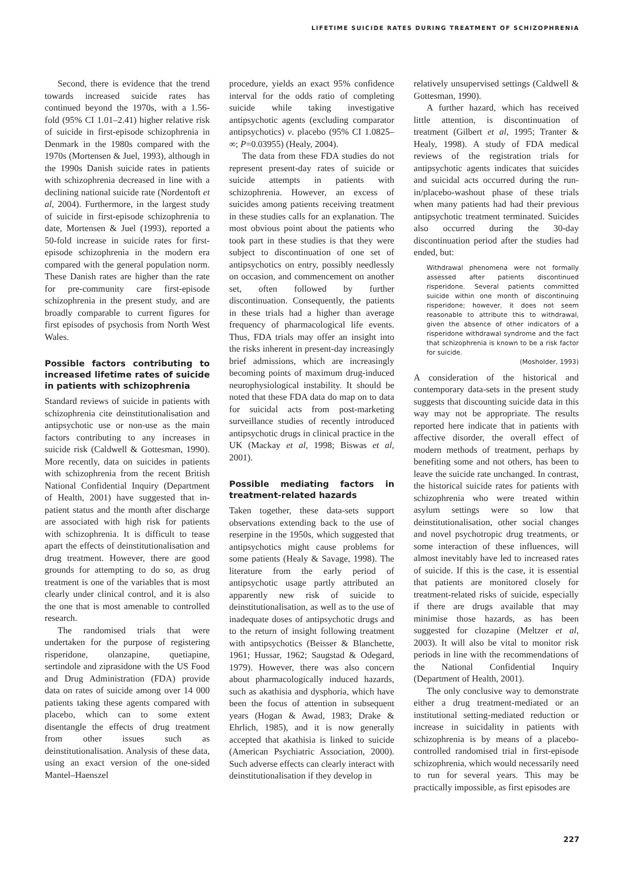LIFETIME SUICIDE RATES DURING TREATMENT OF SCHIZOPHRENIA
Second, there is evidence that the trend towards increased suicide rates has continued beyond the 1970s, with a 1.56-fold (95% CI 1.01–2.41) higher relative risk of suicide in first-episode schizophrenia in Denmark in the 1980s compared with the 1970s (Mortensen & Juel, 1993), although in the 1990s Danish suicide rates in patients with schizophrenia decreased in line with a declining national suicide rate (Nordentoft et al, 2004). Furthermore, in the largest study of suicide in first-episode schizophrenia to date, Mortensen & Juel (1993), reported a 50-fold increase in suicide rates for first-episode schizophrenia in the modern era compared with the general population norm. These Danish rates are higher than the rate for pre-community care first-episode schizophrenia in the present study, and are broadly comparable to current figures for first episodes of psychosis from North West Wales.
Possible factors contributing to increased lifetime rates of suicide in patients with schizophrenia
Standard reviews of suicide in patients with schizophrenia cite deinstitutionalisation and antipsychotic use or non-use as the main factors contributing to any increases in suicide risk (Caldwell & Gottesman, 1990). More recently, data on suicides in patients with schizophrenia from the recent British National Confidential Inquiry (Department of Health, 2001) have suggested that in-patient status and the month after discharge are associated with high risk for patients with schizophrenia. It is difficult to tease apart the effects of deinstitutionalisation and drug treatment. However, there are good grounds for attempting to do so, as drug treatment is one of the variables that is most clearly under clinical control, and it is also the one that is most amenable to controlled research.
The randomised trials that were undertaken for the purpose of registering risperidone, olanzapine, quetiapine, sertindole and ziprasidone with the US Food and Drug Administration (FDA) provide data on rates of suicide among over 14 000 patients taking these agents compared with placebo, which can to some extent disentangle the effects of drug treatment from other issues such as deinstitutionalisation. Analysis of these data, using an exact version of the one-sided Mantel–Haenszel
procedure, yields an exact 95% confidence interval for the odds ratio of completing suicide while taking investigative antipsychotic agents (excluding comparator antipsychotics) v. placebo (95% CI 1.0825–∞; P=0.03955) (Healy, 2004).
The data from these FDA studies do not represent present-day rates of suicide or suicide attempts in patients with schizophrenia. However, an excess of suicides among patients receiving treatment in these studies calls for an explanation. The most obvious point about the patients who took part in these studies is that they were subject to discontinuation of one set of antipsychotics on entry, possibly needlessly on occasion, and commencement on another set, often followed by further discontinuation. Consequently, the patients in these trials had a higher than average frequency of pharmacological life events. Thus, FDA trials may offer an insight into the risks inherent in present-day increasingly brief admissions, which are increasingly becoming points of maximum drug-induced neurophysiological instability. It should be noted that these FDA data do map on to data for suicidal acts from post-marketing surveillance studies of recently introduced antipsychotic drugs in clinical practice in the UK (Mackay et al, 1998; Biswas et al, 2001).
Possible mediating factors in treatment-related hazards
Taken together, these data-sets support observations extending back to the use of reserpine in the 1950s, which suggested that antipsychotics might cause problems for some patients (Healy & Savage, 1998). The literature from the early period of antipsychotic usage partly attributed an apparently new risk of suicide to deinstitutionalisation, as well as to the use of inadequate doses of antipsychotic drugs and to the return of insight following treatment with antipsychotics (Beisser & Blanchette, 1961; Hussar, 1962; Saugstad & Odegard, 1979). However, there was also concern about pharmacologically induced hazards, such as akathisia and dysphoria, which have been the focus of attention in subsequent years (Hogan & Awad, 1983; Drake & Ehrlich, 1985), and it is now generally accepted that akathisia is linked to suicide (American Psychiatric Association, 2000). Such adverse effects can clearly interact with deinstitutionalisation if they develop in
relatively unsupervised settings (Caldwell & Gottesman, 1990).
A further hazard, which has received little attention, is discontinuation of treatment (Gilbert et al, 1995; Tranter & Healy, 1998). A study of FDA medical reviews of the registration trials for antipsychotic agents indicates that suicides and suicidal acts occurred during the run-in/placebo-washout phase of these trials when many patients had had their previous antipsychotic treatment terminated. Suicides also occurred during the 30-day discontinuation period after the studies had ended, but:
Withdrawal phenomena were not formally assessed after patients discontinued risperidone. Several patients committed suicide within one month of discontinuing risperidone; however, it does not seem reasonable to attribute this to withdrawal, given the absence of other indicators of a risperidone withdrawal syndrome and the fact that schizophrenia is known to be a risk factor for suicide.
(Mosholder, 1993)
A consideration of the historical and contemporary data-sets in the present study suggests that discounting suicide data in this way may not be appropriate. The results reported here indicate that in patients with affective disorder, the overall effect of modern methods of treatment, perhaps by benefiting some and not others, has been to leave the suicide rate unchanged. In contrast, the historical suicide rates for patients with schizophrenia who were treated within asylum settings were so low that deinstitutionalisation, other social changes and novel psychotropic drug treatments, or some interaction of these influences, will almost inevitably have led to increased rates of suicide. If this is the case, it is essential that patients are monitored closely for treatment-related risks of suicide, especially if there are drugs available that may minimise those hazards, as has been suggested for clozapine (Meltzer et al, 2003). It will also be vital to monitor risk periods in line with the recommendations of the National Confidential Inquiry (Department of Health, 2001).
The only conclusive way to demonstrate either a drug treatment-mediated or an institutional setting-mediated reduction or increase in suicidality in patients with schizophrenia is by means of a placebo-controlled randomised trial in first-episode schizophrenia, which would necessarily need to run for several years. This may be practically impossible, as first episodes are
227